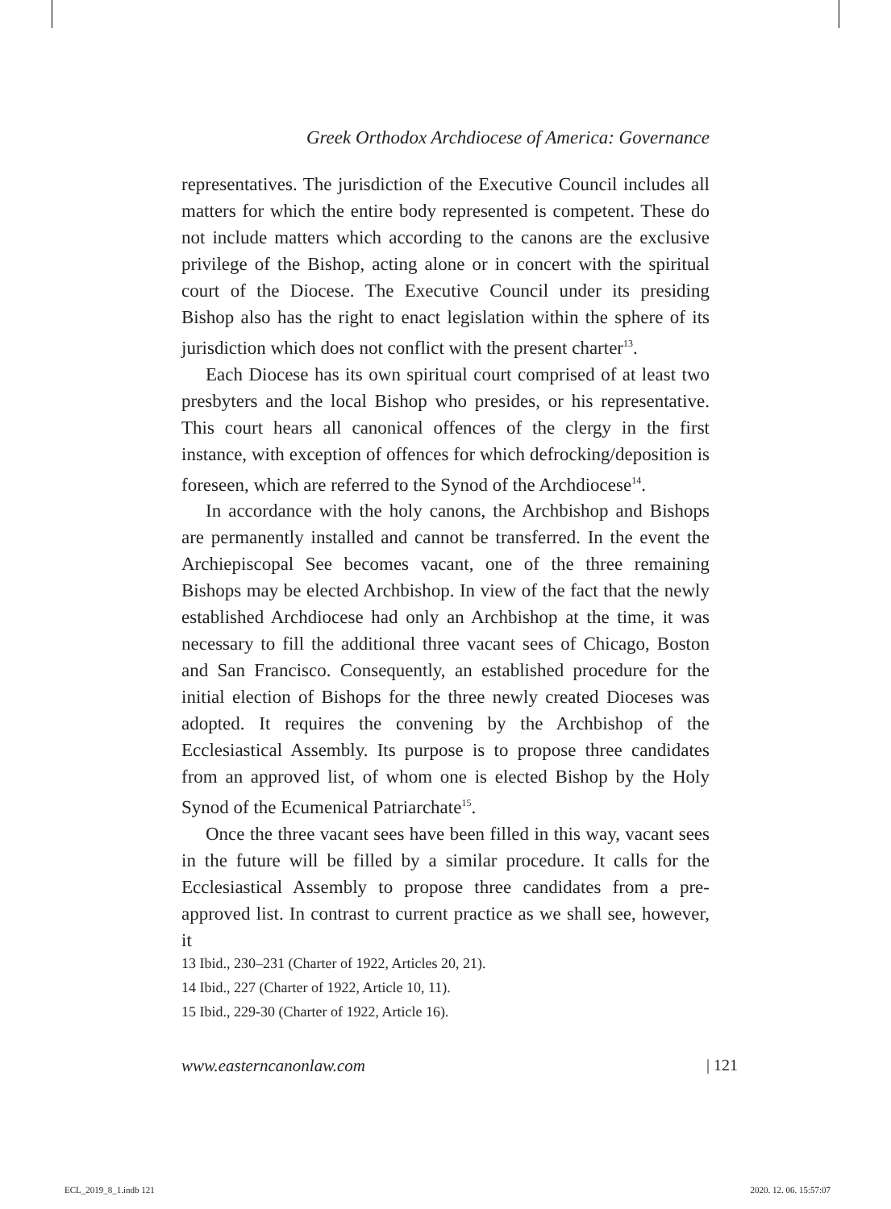Greek Orthodox Archdiocese of America: Governance
representatives. The jurisdiction of the Executive Council includes all matters for which the entire body represented is competent. These do not include matters which according to the canons are the exclusive privilege of the Bishop, acting alone or in concert with the spiritual court of the Diocese. The Executive Council under its presiding Bishop also has the right to enact legislation within the sphere of its jurisdiction which does not conflict with the present charter<sup>13</sup>.
Each Diocese has its own spiritual court comprised of at least two presbyters and the local Bishop who presides, or his representative. This court hears all canonical offences of the clergy in the first instance, with exception of offences for which defrocking/deposition is foreseen, which are referred to the Synod of the Archdiocese<sup>14</sup>.
In accordance with the holy canons, the Archbishop and Bishops are permanently installed and cannot be transferred. In the event the Archiepiscopal See becomes vacant, one of the three remaining Bishops may be elected Archbishop. In view of the fact that the newly established Archdiocese had only an Archbishop at the time, it was necessary to fill the additional three vacant sees of Chicago, Boston and San Francisco. Consequently, an established procedure for the initial election of Bishops for the three newly created Dioceses was adopted. It requires the convening by the Archbishop of the Ecclesiastical Assembly. Its purpose is to propose three candidates from an approved list, of whom one is elected Bishop by the Holy Synod of the Ecumenical Patriarchate<sup>15</sup>.
Once the three vacant sees have been filled in this way, vacant sees in the future will be filled by a similar procedure. It calls for the Ecclesiastical Assembly to propose three candidates from a pre-approved list. In contrast to current practice as we shall see, however, it
13 Ibid., 230–231 (Charter of 1922, Articles 20, 21).
14 Ibid., 227 (Charter of 1922, Article 10, 11).
15 Ibid., 229-30 (Charter of 1922, Article 16).
www.easterncanonlaw.com | 121
ECL_2019_8_1.indb 121 2020. 12. 06. 15:57:07